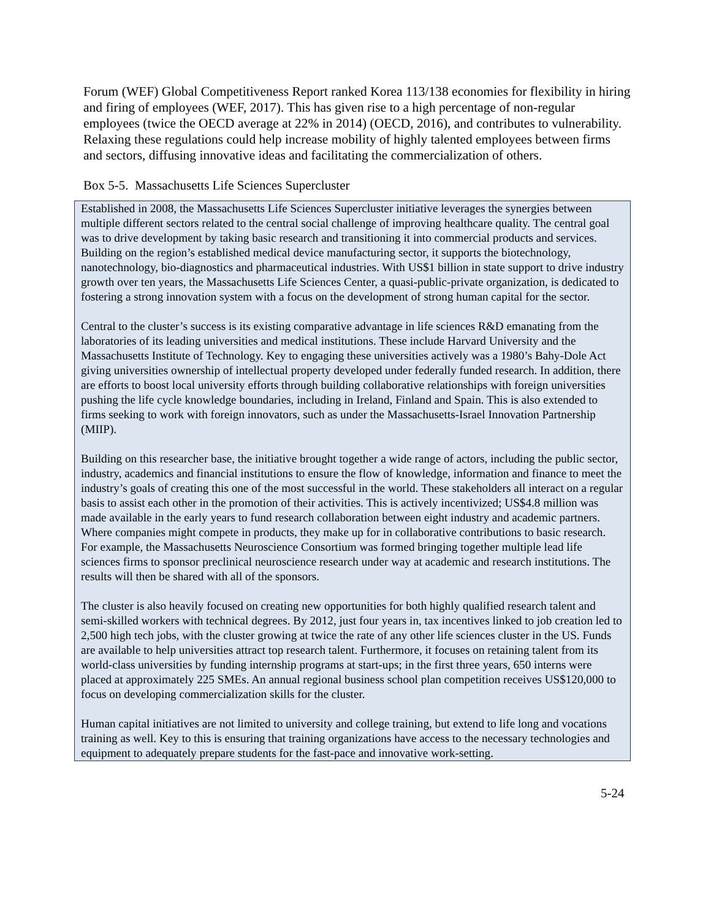Forum (WEF) Global Competitiveness Report ranked Korea 113/138 economies for flexibility in hiring and firing of employees (WEF, 2017). This has given rise to a high percentage of non-regular employees (twice the OECD average at 22% in 2014) (OECD, 2016), and contributes to vulnerability. Relaxing these regulations could help increase mobility of highly talented employees between firms and sectors, diffusing innovative ideas and facilitating the commercialization of others.
Box 5-5. Massachusetts Life Sciences Supercluster
Established in 2008, the Massachusetts Life Sciences Supercluster initiative leverages the synergies between multiple different sectors related to the central social challenge of improving healthcare quality. The central goal was to drive development by taking basic research and transitioning it into commercial products and services. Building on the region’s established medical device manufacturing sector, it supports the biotechnology, nanotechnology, bio-diagnostics and pharmaceutical industries. With US$1 billion in state support to drive industry growth over ten years, the Massachusetts Life Sciences Center, a quasi-public-private organization, is dedicated to fostering a strong innovation system with a focus on the development of strong human capital for the sector.
Central to the cluster’s success is its existing comparative advantage in life sciences R&D emanating from the laboratories of its leading universities and medical institutions. These include Harvard University and the Massachusetts Institute of Technology. Key to engaging these universities actively was a 1980’s Bahy-Dole Act giving universities ownership of intellectual property developed under federally funded research. In addition, there are efforts to boost local university efforts through building collaborative relationships with foreign universities pushing the life cycle knowledge boundaries, including in Ireland, Finland and Spain. This is also extended to firms seeking to work with foreign innovators, such as under the Massachusetts-Israel Innovation Partnership (MIIP).
Building on this researcher base, the initiative brought together a wide range of actors, including the public sector, industry, academics and financial institutions to ensure the flow of knowledge, information and finance to meet the industry’s goals of creating this one of the most successful in the world. These stakeholders all interact on a regular basis to assist each other in the promotion of their activities. This is actively incentivized; US$4.8 million was made available in the early years to fund research collaboration between eight industry and academic partners. Where companies might compete in products, they make up for in collaborative contributions to basic research. For example, the Massachusetts Neuroscience Consortium was formed bringing together multiple lead life sciences firms to sponsor preclinical neuroscience research under way at academic and research institutions. The results will then be shared with all of the sponsors.
The cluster is also heavily focused on creating new opportunities for both highly qualified research talent and semi-skilled workers with technical degrees. By 2012, just four years in, tax incentives linked to job creation led to 2,500 high tech jobs, with the cluster growing at twice the rate of any other life sciences cluster in the US. Funds are available to help universities attract top research talent. Furthermore, it focuses on retaining talent from its world-class universities by funding internship programs at start-ups; in the first three years, 650 interns were placed at approximately 225 SMEs. An annual regional business school plan competition receives US$120,000 to focus on developing commercialization skills for the cluster.
Human capital initiatives are not limited to university and college training, but extend to life long and vocations training as well. Key to this is ensuring that training organizations have access to the necessary technologies and equipment to adequately prepare students for the fast-pace and innovative work-setting.
5-24